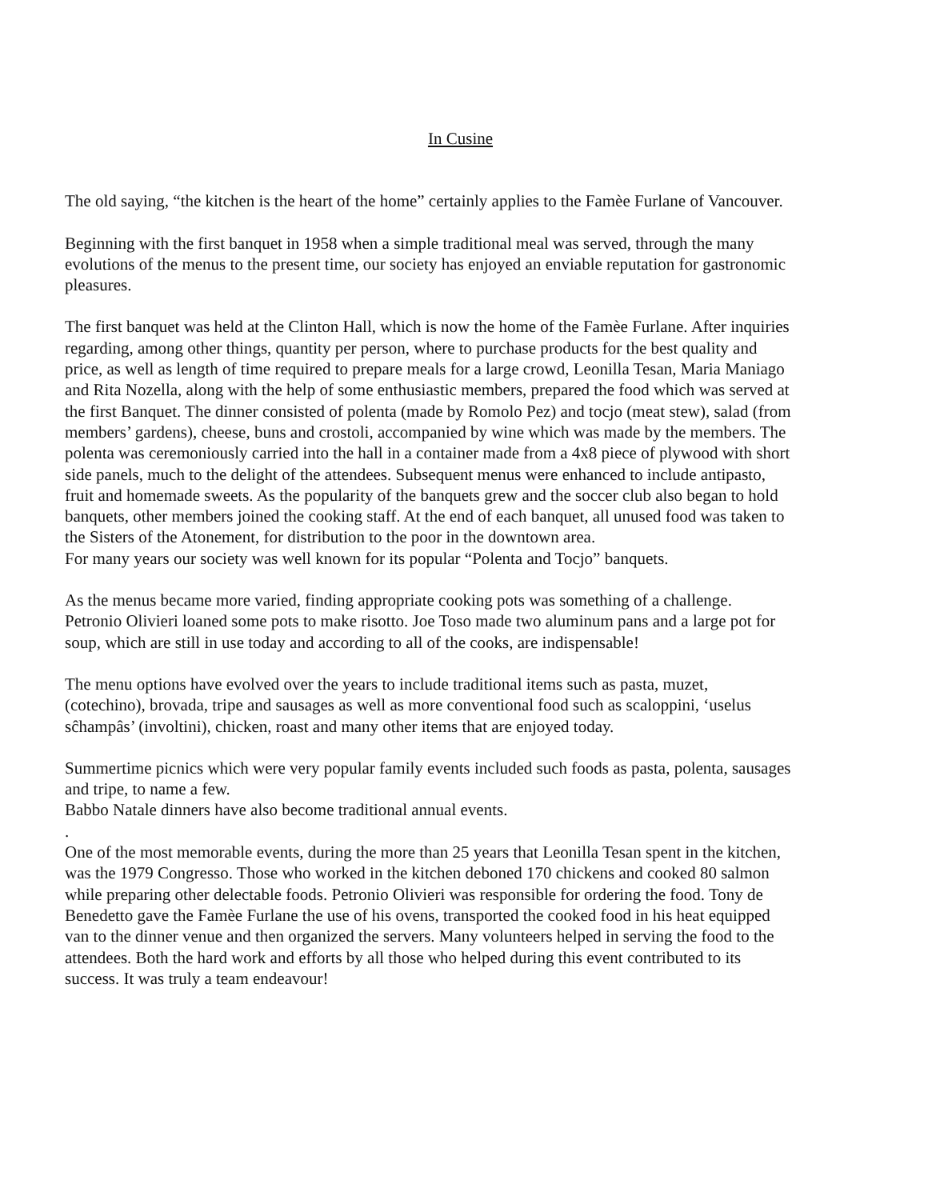In Cusine
The old saying, “the kitchen is the heart of the home” certainly applies to the Famèe Furlane of Vancouver.
Beginning with the first banquet in 1958 when a simple traditional meal was served, through the many evolutions of the menus to the present time, our society has enjoyed an enviable reputation for gastronomic pleasures.
The first banquet was held at the Clinton Hall, which is now the home of the Famèe Furlane. After inquiries regarding, among other things, quantity per person, where to purchase products for the best quality and price, as well as length of time required to prepare meals for a large crowd, Leonilla Tesan, Maria Maniago and Rita Nozella, along with the help of some enthusiastic members, prepared the food which was served at the first Banquet. The dinner consisted of polenta (made by Romolo Pez) and tocjo (meat stew), salad (from members’ gardens), cheese, buns and crostoli, accompanied by wine which was made by the members. The polenta was ceremoniously carried into the hall in a container made from a 4x8 piece of plywood with short side panels, much to the delight of the attendees. Subsequent menus were enhanced to include antipasto, fruit and homemade sweets. As the popularity of the banquets grew and the soccer club also began to hold banquets, other members joined the cooking staff. At the end of each banquet, all unused food was taken to the Sisters of the Atonement, for distribution to the poor in the downtown area.
For many years our society was well known for its popular “Polenta and Tocjo” banquets.
As the menus became more varied, finding appropriate cooking pots was something of a challenge. Petronio Olivieri loaned some pots to make risotto. Joe Toso made two aluminum pans and a large pot for soup, which are still in use today and according to all of the cooks, are indispensable!
The menu options have evolved over the years to include traditional items such as pasta, muzet, (cotechino), brovada, tripe and sausages as well as more conventional food such as scaloppini, ‘uselus sĉhampâs’ (involtini), chicken, roast and many other items that are enjoyed today.
Summertime picnics which were very popular family events included such foods as pasta, polenta, sausages and tripe, to name a few.
Babbo Natale dinners have also become traditional annual events.
.
One of the most memorable events, during the more than 25 years that Leonilla Tesan spent in the kitchen, was the 1979 Congresso. Those who worked in the kitchen deboned 170 chickens and cooked 80 salmon while preparing other delectable foods. Petronio Olivieri was responsible for ordering the food. Tony de Benedetto gave the Famèe Furlane the use of his ovens, transported the cooked food in his heat equipped van to the dinner venue and then organized the servers. Many volunteers helped in serving the food to the attendees. Both the hard work and efforts by all those who helped during this event contributed to its success. It was truly a team endeavour!